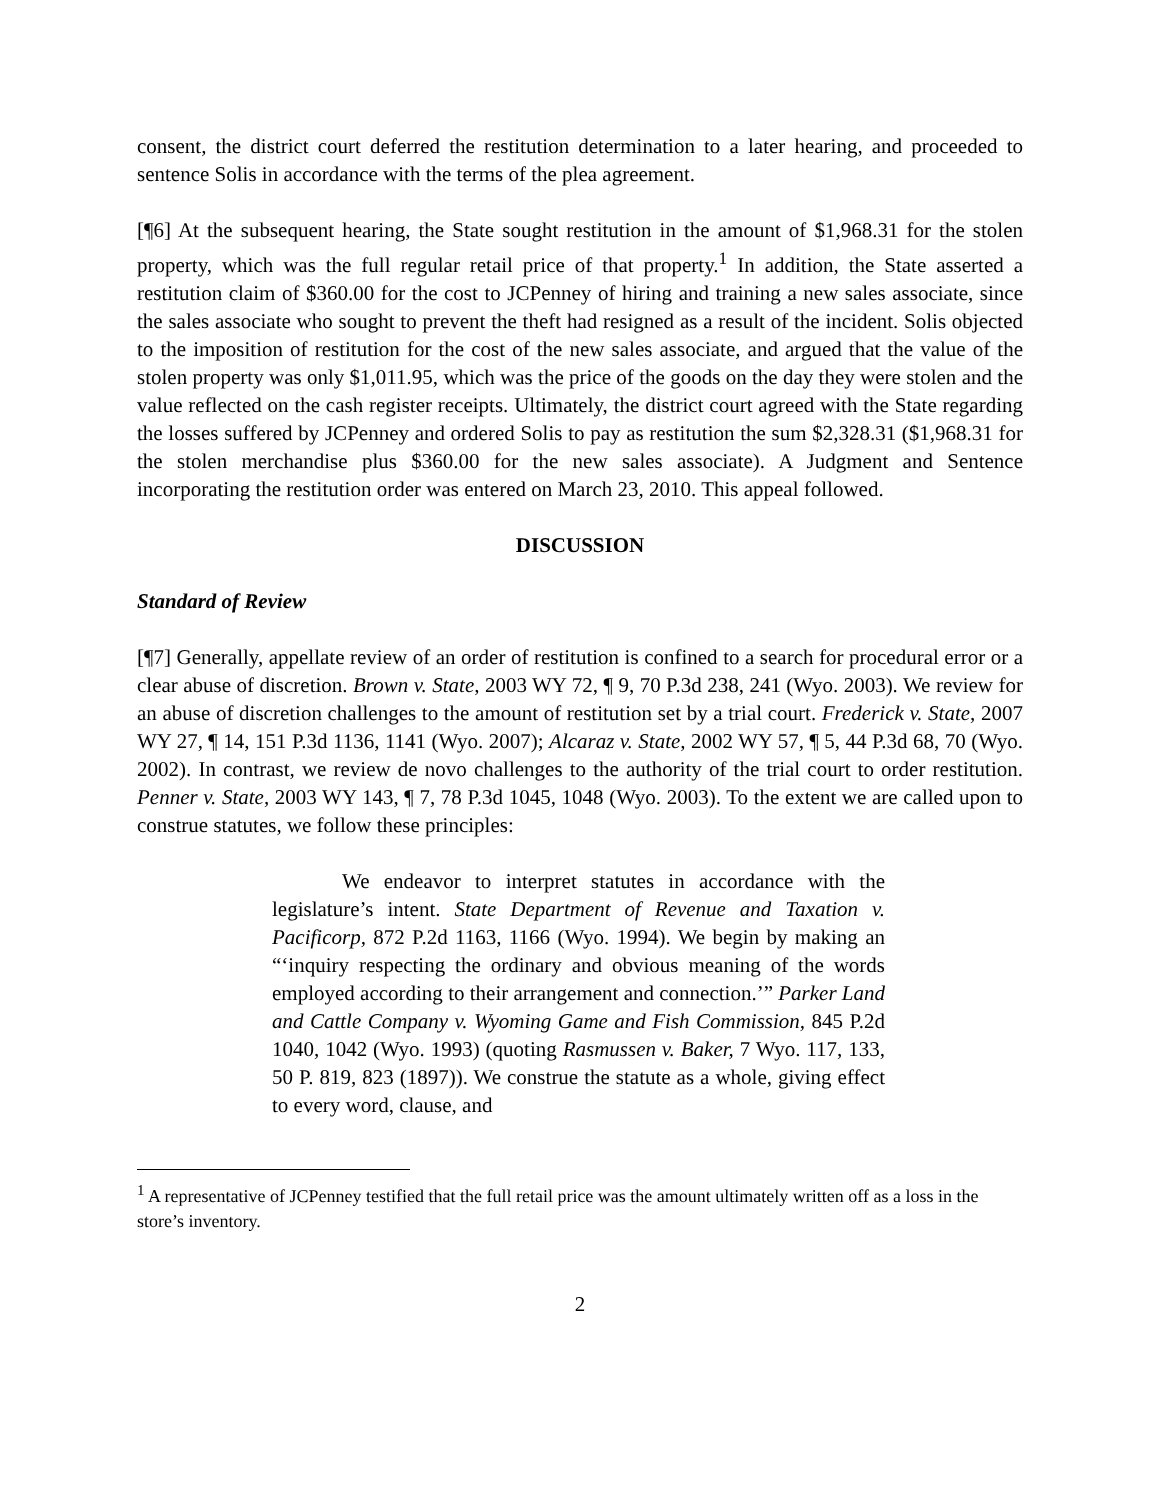consent, the district court deferred the restitution determination to a later hearing, and proceeded to sentence Solis in accordance with the terms of the plea agreement.
[¶6] At the subsequent hearing, the State sought restitution in the amount of $1,968.31 for the stolen property, which was the full regular retail price of that property.<sup>1</sup> In addition, the State asserted a restitution claim of $360.00 for the cost to JCPenney of hiring and training a new sales associate, since the sales associate who sought to prevent the theft had resigned as a result of the incident. Solis objected to the imposition of restitution for the cost of the new sales associate, and argued that the value of the stolen property was only $1,011.95, which was the price of the goods on the day they were stolen and the value reflected on the cash register receipts. Ultimately, the district court agreed with the State regarding the losses suffered by JCPenney and ordered Solis to pay as restitution the sum $2,328.31 ($1,968.31 for the stolen merchandise plus $360.00 for the new sales associate). A Judgment and Sentence incorporating the restitution order was entered on March 23, 2010. This appeal followed.
DISCUSSION
Standard of Review
[¶7] Generally, appellate review of an order of restitution is confined to a search for procedural error or a clear abuse of discretion. Brown v. State, 2003 WY 72, ¶ 9, 70 P.3d 238, 241 (Wyo. 2003). We review for an abuse of discretion challenges to the amount of restitution set by a trial court. Frederick v. State, 2007 WY 27, ¶ 14, 151 P.3d 1136, 1141 (Wyo. 2007); Alcaraz v. State, 2002 WY 57, ¶ 5, 44 P.3d 68, 70 (Wyo. 2002). In contrast, we review de novo challenges to the authority of the trial court to order restitution. Penner v. State, 2003 WY 143, ¶ 7, 78 P.3d 1045, 1048 (Wyo. 2003). To the extent we are called upon to construe statutes, we follow these principles:
We endeavor to interpret statutes in accordance with the legislature’s intent. State Department of Revenue and Taxation v. Pacificorp, 872 P.2d 1163, 1166 (Wyo. 1994). We begin by making an “‘inquiry respecting the ordinary and obvious meaning of the words employed according to their arrangement and connection.’” Parker Land and Cattle Company v. Wyoming Game and Fish Commission, 845 P.2d 1040, 1042 (Wyo. 1993) (quoting Rasmussen v. Baker, 7 Wyo. 117, 133, 50 P. 819, 823 (1897)). We construe the statute as a whole, giving effect to every word, clause, and
<sup>1</sup> A representative of JCPenney testified that the full retail price was the amount ultimately written off as a loss in the store’s inventory.
2